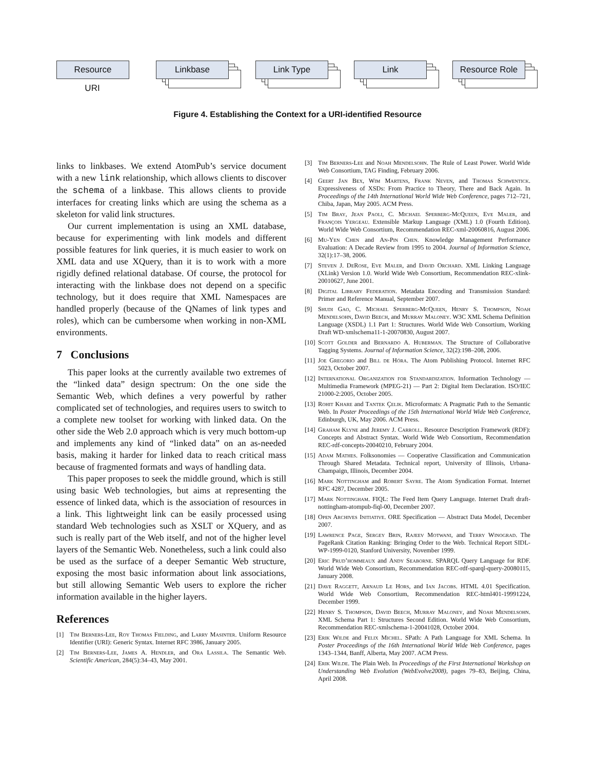Resource Linkbase Link Type Link Resource Role
URI
Figure 4. Establishing the Context for a URI-identified Resource
links to linkbases. We extend AtomPub’s service document with a new link relationship, which allows clients to discover the schema of a linkbase. This allows clients to provide interfaces for creating links which are using the schema as a skeleton for valid link structures.
Our current implementation is using an XML database, because for experimenting with link models and different possible features for link queries, it is much easier to work on XML data and use XQuery, than it is to work with a more rigidly defined relational database. Of course, the protocol for interacting with the linkbase does not depend on a specific technology, but it does require that XML Namespaces are handled properly (because of the QNames of link types and roles), which can be cumbersome when working in non-XML environments.
7 Conclusions
This paper looks at the currently available two extremes of the “linked data” design spectrum: On the one side the Semantic Web, which defines a very powerful by rather complicated set of technologies, and requires users to switch to a complete new toolset for working with linked data. On the other side the Web 2.0 approach which is very much bottom-up and implements any kind of “linked data” on an as-needed basis, making it harder for linked data to reach critical mass because of fragmented formats and ways of handling data.
This paper proposes to seek the middle ground, which is still using basic Web technologies, but aims at representing the essence of linked data, which is the association of resources in a link. This lightweight link can be easily processed using standard Web technologies such as XSLT or XQuery, and as such is really part of the Web itself, and not of the higher level layers of the Semantic Web. Nonetheless, such a link could also be used as the surface of a deeper Semantic Web structure, exposing the most basic information about link associations, but still allowing Semantic Web users to explore the richer information available in the higher layers.
References
[1] Tim Berners-Lee, Roy Thomas Fielding, and Larry Masinter. Uniform Resource Identifier (URI): Generic Syntax. Internet RFC 3986, January 2005.
[2] Tim Berners-Lee, James A. Hendler, and Ora Lassila. The Semantic Web. Scientific American, 284(5):34–43, May 2001.
[3] Tim Berners-Lee and Noah Mendelsohn. The Rule of Least Power. World Wide Web Consortium, TAG Finding, February 2006.
[4] Geert Jan Bex, Wim Martens, Frank Neven, and Thomas Schwentick. Expressiveness of XSDs: From Practice to Theory, There and Back Again. In Proceedings of the 14th International World Wide Web Conference, pages 712–721, Chiba, Japan, May 2005. ACM Press.
[5] Tim Bray, Jean Paoli, C. Michael Sperberg-McQueen, Eve Maler, and François Yergeau. Extensible Markup Language (XML) 1.0 (Fourth Edition). World Wide Web Consortium, Recommendation REC-xml-20060816, August 2006.
[6] Mu-Yen Chen and An-Pin Chen. Knowledge Management Performance Evaluation: A Decade Review from 1995 to 2004. Journal of Information Science, 32(1):17–38, 2006.
[7] Steven J. DeRose, Eve Maler, and David Orchard. XML Linking Language (XLink) Version 1.0. World Wide Web Consortium, Recommendation REC-xlink-20010627, June 2001.
[8] Digital Library Federation. Metadata Encoding and Transmission Standard: Primer and Reference Manual, September 2007.
[9] Shudi Gao, C. Michael Sperberg-McQueen, Henry S. Thompson, Noah Mendelsohn, David Beech, and Murray Maloney. W3C XML Schema Definition Language (XSDL) 1.1 Part 1: Structures. World Wide Web Consortium, Working Draft WD-xmlschema11-1-20070830, August 2007.
[10] Scott Golder and Bernardo A. Huberman. The Structure of Collaborative Tagging Systems. Journal of Information Science, 32(2):198–208, 2006.
[11] Joe Gregorio and Bill de Hóra. The Atom Publishing Protocol. Internet RFC 5023, October 2007.
[12] International Organization for Standardization. Information Technology — Multimedia Framework (MPEG-21) — Part 2: Digital Item Declaration. ISO/IEC 21000-2:2005, October 2005.
[13] Rohit Khare and Tantek Çelik. Microformats: A Pragmatic Path to the Semantic Web. In Poster Proceedings of the 15th International World Wide Web Conference, Edinburgh, UK, May 2006. ACM Press.
[14] Graham Klyne and Jeremy J. Carroll. Resource Description Framework (RDF): Concepts and Abstract Syntax. World Wide Web Consortium, Recommendation REC-rdf-concepts-20040210, February 2004.
[15] Adam Mathes. Folksonomies — Cooperative Classification and Communication Through Shared Metadata. Technical report, University of Illinois, Urbana-Champaign, Illinois, December 2004.
[16] Mark Nottingham and Robert Sayre. The Atom Syndication Format. Internet RFC 4287, December 2005.
[17] Mark Nottingham. FIQL: The Feed Item Query Language. Internet Draft draft-nottingham-atompub-fiql-00, December 2007.
[18] Open Archives Initiative. ORE Specification — Abstract Data Model, December 2007.
[19] Lawrence Page, Sergey Brin, Rajeev Motwani, and Terry Winograd. The PageRank Citation Ranking: Bringing Order to the Web. Technical Report SIDL-WP-1999-0120, Stanford University, November 1999.
[20] Eric Prud’hommeaux and Andy Seaborne. SPARQL Query Language for RDF. World Wide Web Consortium, Recommendation REC-rdf-sparql-query-20080115, January 2008.
[21] Dave Raggett, Arnaud Le Hors, and Ian Jacobs. HTML 4.01 Specification. World Wide Web Consortium, Recommendation REC-html401-19991224, December 1999.
[22] Henry S. Thompson, David Beech, Murray Maloney, and Noah Mendelsohn. XML Schema Part 1: Structures Second Edition. World Wide Web Consortium, Recommendation REC-xmlschema-1-20041028, October 2004.
[23] Erik Wilde and Felix Michel. SPath: A Path Language for XML Schema. In Poster Proceedings of the 16th International World Wide Web Conference, pages 1343–1344, Banff, Alberta, May 2007. ACM Press.
[24] Erik Wilde. The Plain Web. In Proceedings of the First International Workshop on Understanding Web Evolution (WebEvolve2008), pages 79–83, Beijing, China, April 2008.